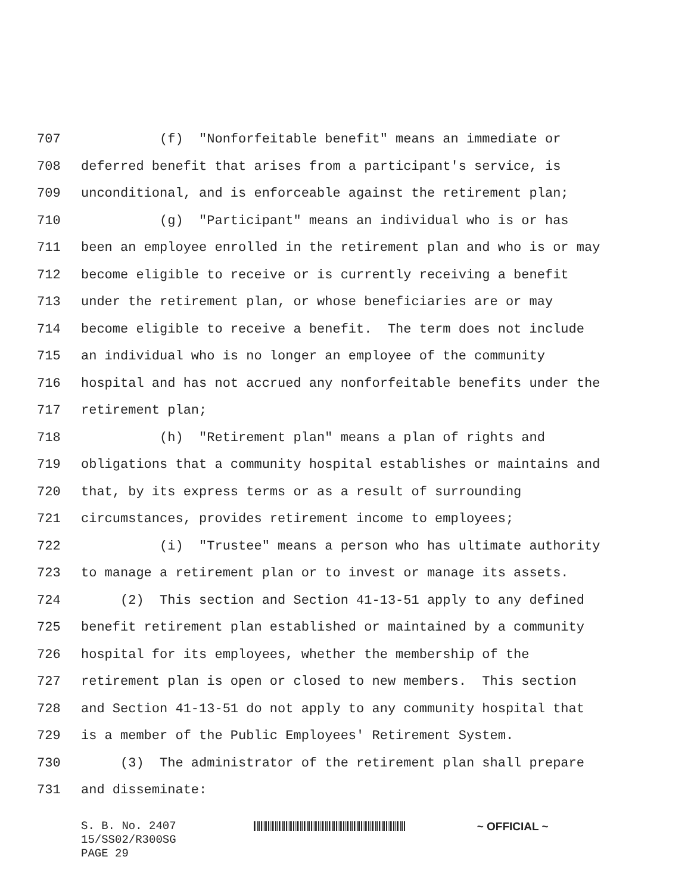707 (f) "Nonforfeitable benefit" means an immediate or
708 deferred benefit that arises from a participant's service, is
709 unconditional, and is enforceable against the retirement plan;
710 (g) "Participant" means an individual who is or has
711 been an employee enrolled in the retirement plan and who is or may
712 become eligible to receive or is currently receiving a benefit
713 under the retirement plan, or whose beneficiaries are or may
714 become eligible to receive a benefit. The term does not include
715 an individual who is no longer an employee of the community
716 hospital and has not accrued any nonforfeitable benefits under the
717 retirement plan;
718 (h) "Retirement plan" means a plan of rights and
719 obligations that a community hospital establishes or maintains and
720 that, by its express terms or as a result of surrounding
721 circumstances, provides retirement income to employees;
722 (i) "Trustee" means a person who has ultimate authority
723 to manage a retirement plan or to invest or manage its assets.
724 (2) This section and Section 41-13-51 apply to any defined
725 benefit retirement plan established or maintained by a community
726 hospital for its employees, whether the membership of the
727 retirement plan is open or closed to new members. This section
728 and Section 41-13-51 do not apply to any community hospital that
729 is a member of the Public Employees' Retirement System.
730 (3) The administrator of the retirement plan shall prepare
731 and disseminate:
S. B. No. 2407 ~ OFFICIAL ~
15/SS02/R300SG
PAGE 29